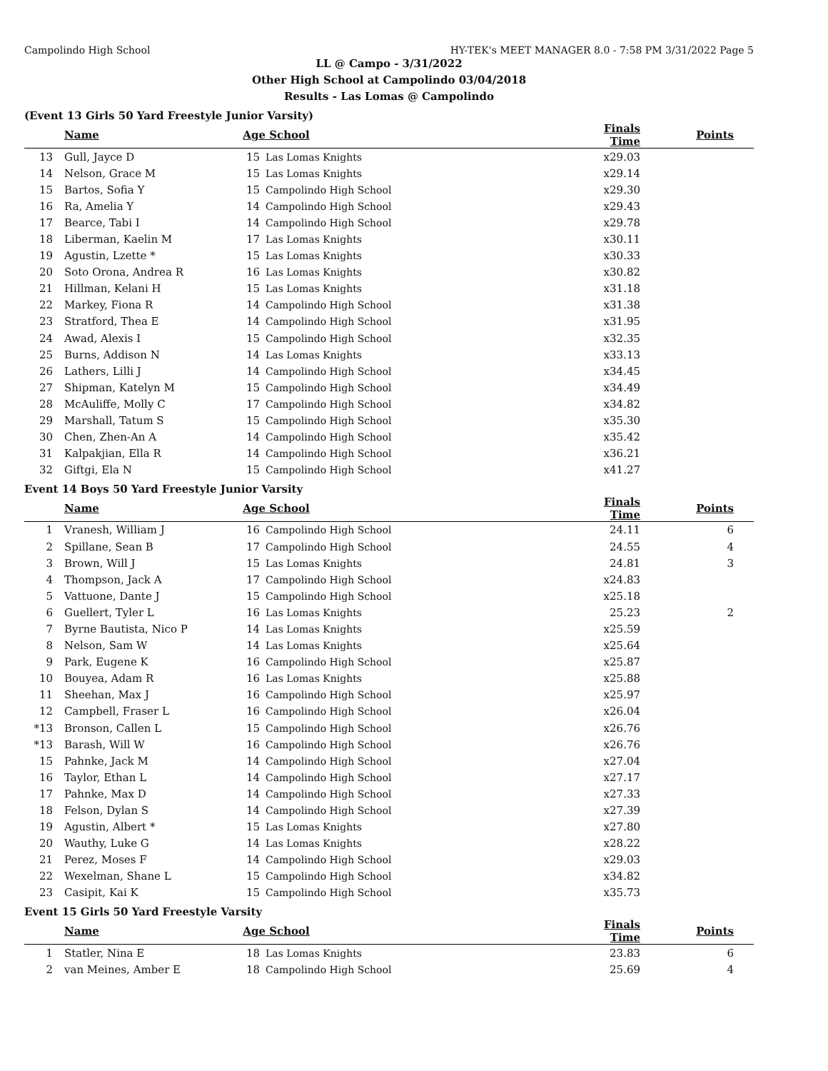Campolindo High School HY-TEK's MEET MANAGER 8.0 - 7:58 PM 3/31/2022 Page 5
LL @ Campo - 3/31/2022
Other High School at Campolindo 03/04/2018
Results - Las Lomas @ Campolindo
(Event 13 Girls 50 Yard Freestyle Junior Varsity)
| | Name | Age | School | Finals Time | Points |
| --- | --- | --- | --- | --- | --- |
| 13 | Gull, Jayce D | 15 | Las Lomas Knights | x29.03 | |
| 14 | Nelson, Grace M | 15 | Las Lomas Knights | x29.14 | |
| 15 | Bartos, Sofia Y | 15 | Campolindo High School | x29.30 | |
| 16 | Ra, Amelia Y | 14 | Campolindo High School | x29.43 | |
| 17 | Bearce, Tabi I | 14 | Campolindo High School | x29.78 | |
| 18 | Liberman, Kaelin M | 17 | Las Lomas Knights | x30.11 | |
| 19 | Agustin, Lzette * | 15 | Las Lomas Knights | x30.33 | |
| 20 | Soto Orona, Andrea R | 16 | Las Lomas Knights | x30.82 | |
| 21 | Hillman, Kelani H | 15 | Las Lomas Knights | x31.18 | |
| 22 | Markey, Fiona R | 14 | Campolindo High School | x31.38 | |
| 23 | Stratford, Thea E | 14 | Campolindo High School | x31.95 | |
| 24 | Awad, Alexis I | 15 | Campolindo High School | x32.35 | |
| 25 | Burns, Addison N | 14 | Las Lomas Knights | x33.13 | |
| 26 | Lathers, Lilli J | 14 | Campolindo High School | x34.45 | |
| 27 | Shipman, Katelyn M | 15 | Campolindo High School | x34.49 | |
| 28 | McAuliffe, Molly C | 17 | Campolindo High School | x34.82 | |
| 29 | Marshall, Tatum S | 15 | Campolindo High School | x35.30 | |
| 30 | Chen, Zhen-An A | 14 | Campolindo High School | x35.42 | |
| 31 | Kalpakjian, Ella R | 14 | Campolindo High School | x36.21 | |
| 32 | Giftgi, Ela N | 15 | Campolindo High School | x41.27 | |
Event 14 Boys 50 Yard Freestyle Junior Varsity
| | Name | Age | School | Finals Time | Points |
| --- | --- | --- | --- | --- | --- |
| 1 | Vranesh, William J | 16 | Campolindo High School | 24.11 | 6 |
| 2 | Spillane, Sean B | 17 | Campolindo High School | 24.55 | 4 |
| 3 | Brown, Will J | 15 | Las Lomas Knights | 24.81 | 3 |
| 4 | Thompson, Jack A | 17 | Campolindo High School | x24.83 | |
| 5 | Vattuone, Dante J | 15 | Campolindo High School | x25.18 | |
| 6 | Guellert, Tyler L | 16 | Las Lomas Knights | 25.23 | 2 |
| 7 | Byrne Bautista, Nico P | 14 | Las Lomas Knights | x25.59 | |
| 8 | Nelson, Sam W | 14 | Las Lomas Knights | x25.64 | |
| 9 | Park, Eugene K | 16 | Campolindo High School | x25.87 | |
| 10 | Bouyea, Adam R | 16 | Las Lomas Knights | x25.88 | |
| 11 | Sheehan, Max J | 16 | Campolindo High School | x25.97 | |
| 12 | Campbell, Fraser L | 16 | Campolindo High School | x26.04 | |
| *13 | Bronson, Callen L | 15 | Campolindo High School | x26.76 | |
| *13 | Barash, Will W | 16 | Campolindo High School | x26.76 | |
| 15 | Pahnke, Jack M | 14 | Campolindo High School | x27.04 | |
| 16 | Taylor, Ethan L | 14 | Campolindo High School | x27.17 | |
| 17 | Pahnke, Max D | 14 | Campolindo High School | x27.33 | |
| 18 | Felson, Dylan S | 14 | Campolindo High School | x27.39 | |
| 19 | Agustin, Albert * | 15 | Las Lomas Knights | x27.80 | |
| 20 | Wauthy, Luke G | 14 | Las Lomas Knights | x28.22 | |
| 21 | Perez, Moses F | 14 | Campolindo High School | x29.03 | |
| 22 | Wexelman, Shane L | 15 | Campolindo High School | x34.82 | |
| 23 | Casipit, Kai K | 15 | Campolindo High School | x35.73 | |
Event 15 Girls 50 Yard Freestyle Varsity
| | Name | Age | School | Finals Time | Points |
| --- | --- | --- | --- | --- | --- |
| 1 | Statler, Nina E | 18 | Las Lomas Knights | 23.83 | 6 |
| 2 | van Meines, Amber E | 18 | Campolindo High School | 25.69 | 4 |